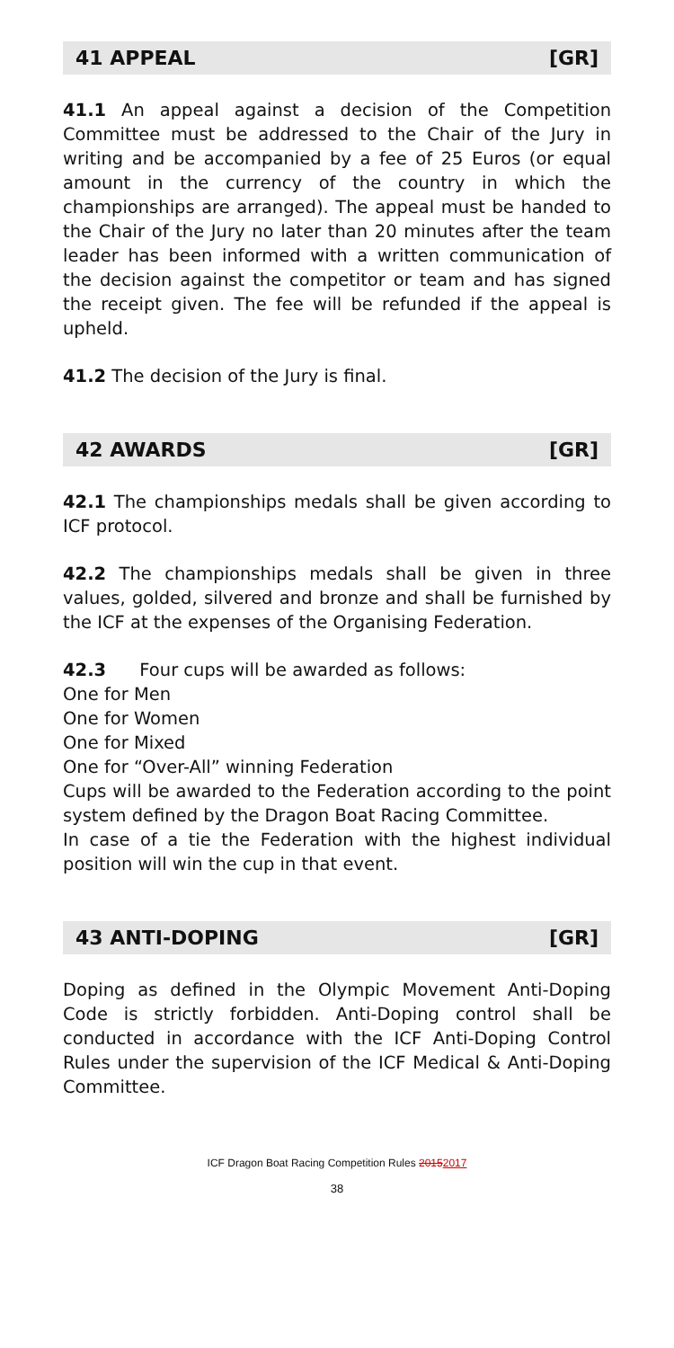41 APPEAL [GR]
41.1 An appeal against a decision of the Competition Committee must be addressed to the Chair of the Jury in writing and be accompanied by a fee of 25 Euros (or equal amount in the currency of the country in which the championships are arranged). The appeal must be handed to the Chair of the Jury no later than 20 minutes after the team leader has been informed with a written communication of the decision against the competitor or team and has signed the receipt given. The fee will be refunded if the appeal is upheld.
41.2 The decision of the Jury is final.
42 AWARDS [GR]
42.1 The championships medals shall be given according to ICF protocol.
42.2 The championships medals shall be given in three values, golded, silvered and bronze and shall be furnished by the ICF at the expenses of the Organising Federation.
42.3 Four cups will be awarded as follows:
One for Men
One for Women
One for Mixed
One for “Over-All” winning Federation
Cups will be awarded to the Federation according to the point system defined by the Dragon Boat Racing Committee.
In case of a tie the Federation with the highest individual position will win the cup in that event.
43 ANTI-DOPING [GR]
Doping as defined in the Olympic Movement Anti-Doping Code is strictly forbidden. Anti-Doping control shall be conducted in accordance with the ICF Anti-Doping Control Rules under the supervision of the ICF Medical & Anti-Doping Committee.
ICF Dragon Boat Racing Competition Rules 20152017
38